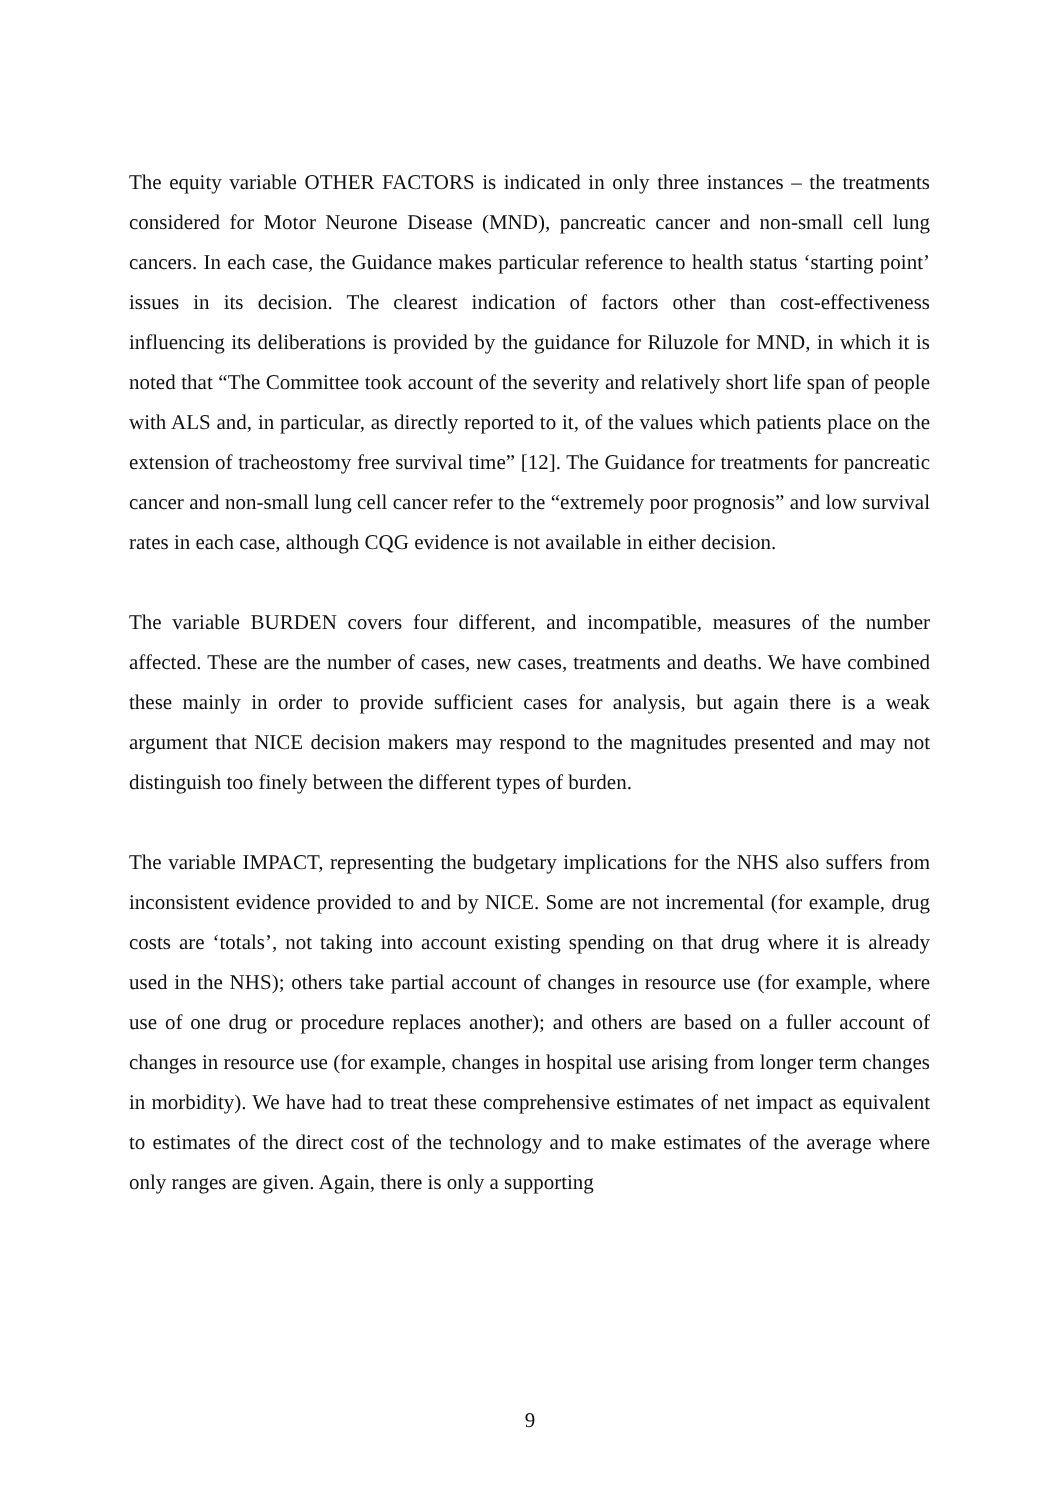The equity variable OTHER FACTORS is indicated in only three instances – the treatments considered for Motor Neurone Disease (MND), pancreatic cancer and non-small cell lung cancers. In each case, the Guidance makes particular reference to health status ‘starting point’ issues in its decision. The clearest indication of factors other than cost-effectiveness influencing its deliberations is provided by the guidance for Riluzole for MND, in which it is noted that “The Committee took account of the severity and relatively short life span of people with ALS and, in particular, as directly reported to it, of the values which patients place on the extension of tracheostomy free survival time” [12]. The Guidance for treatments for pancreatic cancer and non-small lung cell cancer refer to the “extremely poor prognosis” and low survival rates in each case, although CQG evidence is not available in either decision.
The variable BURDEN covers four different, and incompatible, measures of the number affected. These are the number of cases, new cases, treatments and deaths. We have combined these mainly in order to provide sufficient cases for analysis, but again there is a weak argument that NICE decision makers may respond to the magnitudes presented and may not distinguish too finely between the different types of burden.
The variable IMPACT, representing the budgetary implications for the NHS also suffers from inconsistent evidence provided to and by NICE. Some are not incremental (for example, drug costs are ‘totals’, not taking into account existing spending on that drug where it is already used in the NHS); others take partial account of changes in resource use (for example, where use of one drug or procedure replaces another); and others are based on a fuller account of changes in resource use (for example, changes in hospital use arising from longer term changes in morbidity). We have had to treat these comprehensive estimates of net impact as equivalent to estimates of the direct cost of the technology and to make estimates of the average where only ranges are given. Again, there is only a supporting
9